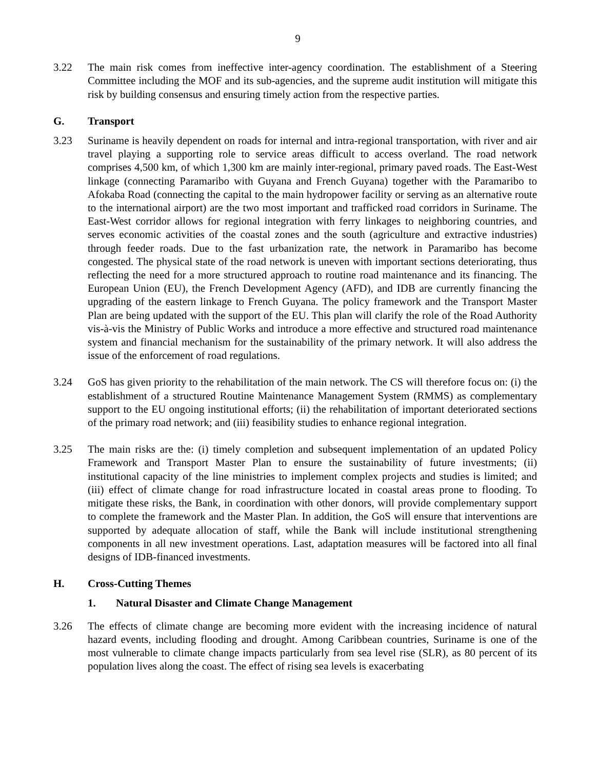9
3.22 The main risk comes from ineffective inter-agency coordination. The establishment of a Steering Committee including the MOF and its sub-agencies, and the supreme audit institution will mitigate this risk by building consensus and ensuring timely action from the respective parties.
G. Transport
3.23 Suriname is heavily dependent on roads for internal and intra-regional transportation, with river and air travel playing a supporting role to service areas difficult to access overland. The road network comprises 4,500 km, of which 1,300 km are mainly inter-regional, primary paved roads. The East-West linkage (connecting Paramaribo with Guyana and French Guyana) together with the Paramaribo to Afokaba Road (connecting the capital to the main hydropower facility or serving as an alternative route to the international airport) are the two most important and trafficked road corridors in Suriname. The East-West corridor allows for regional integration with ferry linkages to neighboring countries, and serves economic activities of the coastal zones and the south (agriculture and extractive industries) through feeder roads. Due to the fast urbanization rate, the network in Paramaribo has become congested. The physical state of the road network is uneven with important sections deteriorating, thus reflecting the need for a more structured approach to routine road maintenance and its financing. The European Union (EU), the French Development Agency (AFD), and IDB are currently financing the upgrading of the eastern linkage to French Guyana. The policy framework and the Transport Master Plan are being updated with the support of the EU. This plan will clarify the role of the Road Authority vis-à-vis the Ministry of Public Works and introduce a more effective and structured road maintenance system and financial mechanism for the sustainability of the primary network. It will also address the issue of the enforcement of road regulations.
3.24 GoS has given priority to the rehabilitation of the main network. The CS will therefore focus on: (i) the establishment of a structured Routine Maintenance Management System (RMMS) as complementary support to the EU ongoing institutional efforts; (ii) the rehabilitation of important deteriorated sections of the primary road network; and (iii) feasibility studies to enhance regional integration.
3.25 The main risks are the: (i) timely completion and subsequent implementation of an updated Policy Framework and Transport Master Plan to ensure the sustainability of future investments; (ii) institutional capacity of the line ministries to implement complex projects and studies is limited; and (iii) effect of climate change for road infrastructure located in coastal areas prone to flooding. To mitigate these risks, the Bank, in coordination with other donors, will provide complementary support to complete the framework and the Master Plan. In addition, the GoS will ensure that interventions are supported by adequate allocation of staff, while the Bank will include institutional strengthening components in all new investment operations. Last, adaptation measures will be factored into all final designs of IDB-financed investments.
H. Cross-Cutting Themes
1. Natural Disaster and Climate Change Management
3.26 The effects of climate change are becoming more evident with the increasing incidence of natural hazard events, including flooding and drought. Among Caribbean countries, Suriname is one of the most vulnerable to climate change impacts particularly from sea level rise (SLR), as 80 percent of its population lives along the coast. The effect of rising sea levels is exacerbating